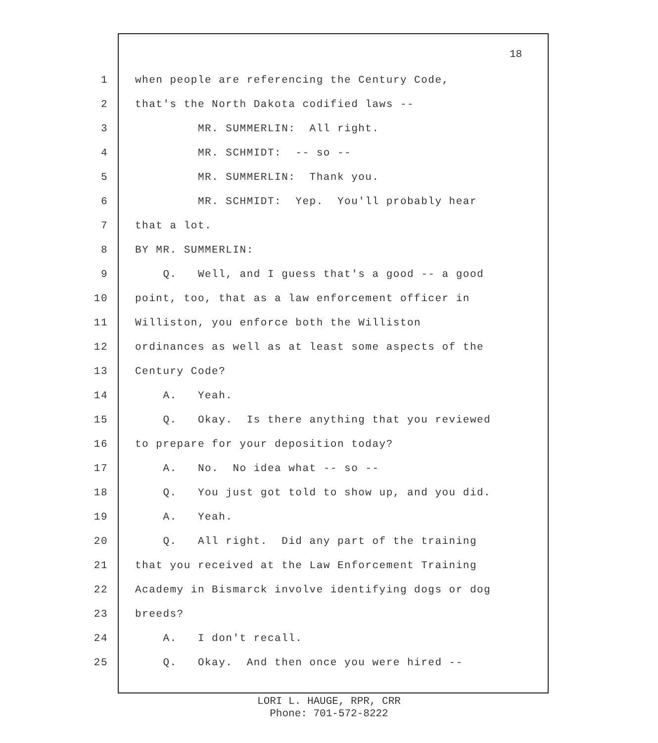18
1 when people are referencing the Century Code,
2 that's the North Dakota codified laws --
3 MR. SUMMERLIN: All right.
4 MR. SCHMIDT: -- so --
5 MR. SUMMERLIN: Thank you.
6 MR. SCHMIDT: Yep. You'll probably hear
7 that a lot.
8 BY MR. SUMMERLIN:
9 Q. Well, and I guess that's a good -- a good
10 point, too, that as a law enforcement officer in
11 Williston, you enforce both the Williston
12 ordinances as well as at least some aspects of the
13 Century Code?
14 A. Yeah.
15 Q. Okay. Is there anything that you reviewed
16 to prepare for your deposition today?
17 A. No. No idea what -- so --
18 Q. You just got told to show up, and you did.
19 A. Yeah.
20 Q. All right. Did any part of the training
21 that you received at the Law Enforcement Training
22 Academy in Bismarck involve identifying dogs or dog
23 breeds?
24 A. I don't recall.
25 Q. Okay. And then once you were hired --
LORI L. HAUGE, RPR, CRR
Phone: 701-572-8222